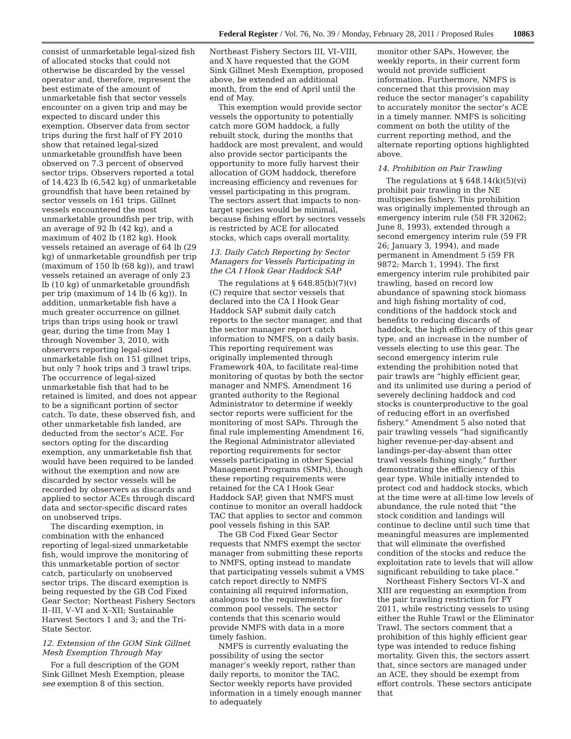Federal Register / Vol. 76, No. 39 / Monday, February 28, 2011 / Proposed Rules 10863
consist of unmarketable legal-sized fish of allocated stocks that could not otherwise be discarded by the vessel operator and, therefore, represent the best estimate of the amount of unmarketable fish that sector vessels encounter on a given trip and may be expected to discard under this exemption. Observer data from sector trips during the first half of FY 2010 show that retained legal-sized unmarketable groundfish have been observed on 7.3 percent of observed sector trips. Observers reported a total of 14,423 lb (6,542 kg) of unmarketable groundfish that have been retained by sector vessels on 161 trips. Gillnet vessels encountered the most unmarketable groundfish per trip, with an average of 92 lb (42 kg), and a maximum of 402 lb (182 kg). Hook vessels retained an average of 64 lb (29 kg) of unmarketable groundfish per trip (maximum of 150 lb (68 kg)), and trawl vessels retained an average of only 23 lb (10 kg) of unmarketable groundfish per trip (maximum of 14 lb (6 kg)). In addition, unmarketable fish have a much greater occurrence on gillnet trips than trips using hook or trawl gear, during the time from May 1 through November 3, 2010, with observers reporting legal-sized unmarketable fish on 151 gillnet trips, but only 7 hook trips and 3 trawl trips. The occurrence of legal-sized unmarketable fish that had to be retained is limited, and does not appear to be a significant portion of sector catch. To date, these observed fish, and other unmarketable fish landed, are deducted from the sector’s ACE. For sectors opting for the discarding exemption, any unmarketable fish that would have been required to be landed without the exemption and now are discarded by sector vessels will be recorded by observers as discards and applied to sector ACEs through discard data and sector-specific discard rates on unobserved trips.
The discarding exemption, in combination with the enhanced reporting of legal-sized unmarketable fish, would improve the monitoring of this unmarketable portion of sector catch, particularly on unobserved sector trips. The discard exemption is being requested by the GB Cod Fixed Gear Sector; Northeast Fishery Sectors II–III, V–VI and X–XII; Sustainable Harvest Sectors 1 and 3; and the Tri-State Sector.
12. Extension of the GOM Sink Gillnet Mesh Exemption Through May
For a full description of the GOM Sink Gillnet Mesh Exemption, please see exemption 8 of this section.
Northeast Fishery Sectors III, VI–VIII, and X have requested that the GOM Sink Gillnet Mesh Exemption, proposed above, be extended an additional month, from the end of April until the end of May.
This exemption would provide sector vessels the opportunity to potentially catch more GOM haddock, a fully rebuilt stock, during the months that haddock are most prevalent, and would also provide sector participants the opportunity to more fully harvest their allocation of GOM haddock, therefore increasing efficiency and revenues for vessel participating in this program. The sectors assert that impacts to non-target species would be minimal, because fishing effort by sectors vessels is restricted by ACE for allocated stocks, which caps overall mortality.
13. Daily Catch Reporting by Sector Managers for Vessels Participating in the CA I Hook Gear Haddock SAP
The regulations at § 648.85(b)(7)(v)(C) require that sector vessels that declared into the CA I Hook Gear Haddock SAP submit daily catch reports to the sector manager, and that the sector manager report catch information to NMFS, on a daily basis. This reporting requirement was originally implemented through Framework 40A, to facilitate real-time monitoring of quotas by both the sector manager and NMFS. Amendment 16 granted authority to the Regional Administrator to determine if weekly sector reports were sufficient for the monitoring of most SAPs. Through the final rule implementing Amendment 16, the Regional Administrator alleviated reporting requirements for sector vessels participating in other Special Management Programs (SMPs), though these reporting requirements were retained for the CA I Hook Gear Haddock SAP, given that NMFS must continue to monitor an overall haddock TAC that applies to sector and common pool vessels fishing in this SAP.
The GB Cod Fixed Gear Sector requests that NMFS exempt the sector manager from submitting these reports to NMFS, opting instead to mandate that participating vessels submit a VMS catch report directly to NMFS containing all required information, analogous to the requirements for common pool vessels. The sector contends that this scenario would provide NMFS with data in a more timely fashion.
NMFS is currently evaluating the possibility of using the sector manager’s weekly report, rather than daily reports, to monitor the TAC. Sector weekly reports have provided information in a timely enough manner to adequately
monitor other SAPs. However, the weekly reports, in their current form would not provide sufficient information. Furthermore, NMFS is concerned that this provision may reduce the sector manager’s capability to accurately monitor the sector’s ACE in a timely manner. NMFS is soliciting comment on both the utility of the current reporting method, and the alternate reporting options highlighted above.
14. Prohibition on Pair Trawling
The regulations at § 648.14(k)(5)(vi) prohibit pair trawling in the NE multispecies fishery. This prohibition was originally implemented through an emergency interim rule (58 FR 32062; June 8, 1993), extended through a second emergency interim rule (59 FR 26; January 3, 1994), and made permanent in Amendment 5 (59 FR 9872; March 1, 1994). The first emergency interim rule prohibited pair trawling, based on record low abundance of spawning stock biomass and high fishing mortality of cod, conditions of the haddock stock and benefits to reducing discards of haddock, the high efficiency of this gear type, and an increase in the number of vessels electing to use this gear. The second emergency interim rule extending the prohibition noted that pair trawls are “highly efficient gear, and its unlimited use during a period of severely declining haddock and cod stocks is counterproductive to the goal of reducing effort in an overfished fishery.” Amendment 5 also noted that pair trawling vessels “had significantly higher revenue-per-day-absent and landings-per-day-absent than otter trawl vessels fishing singly,” further demonstrating the efficiency of this gear type. While initially intended to protect cod and haddock stocks, which at the time were at all-time low levels of abundance, the rule noted that “the stock condition and landings will continue to decline until such time that meaningful measures are implemented that will eliminate the overfished condition of the stocks and reduce the exploitation rate to levels that will allow significant rebuilding to take place.”
Northeast Fishery Sectors VI–X and XIII are requesting an exemption from the pair trawling restriction for FY 2011, while restricting vessels to using either the Ruhle Trawl or the Eliminator Trawl. The sectors comment that a prohibition of this highly efficient gear type was intended to reduce fishing mortality. Given this, the sectors assert that, since sectors are managed under an ACE, they should be exempt from effort controls. These sectors anticipate that